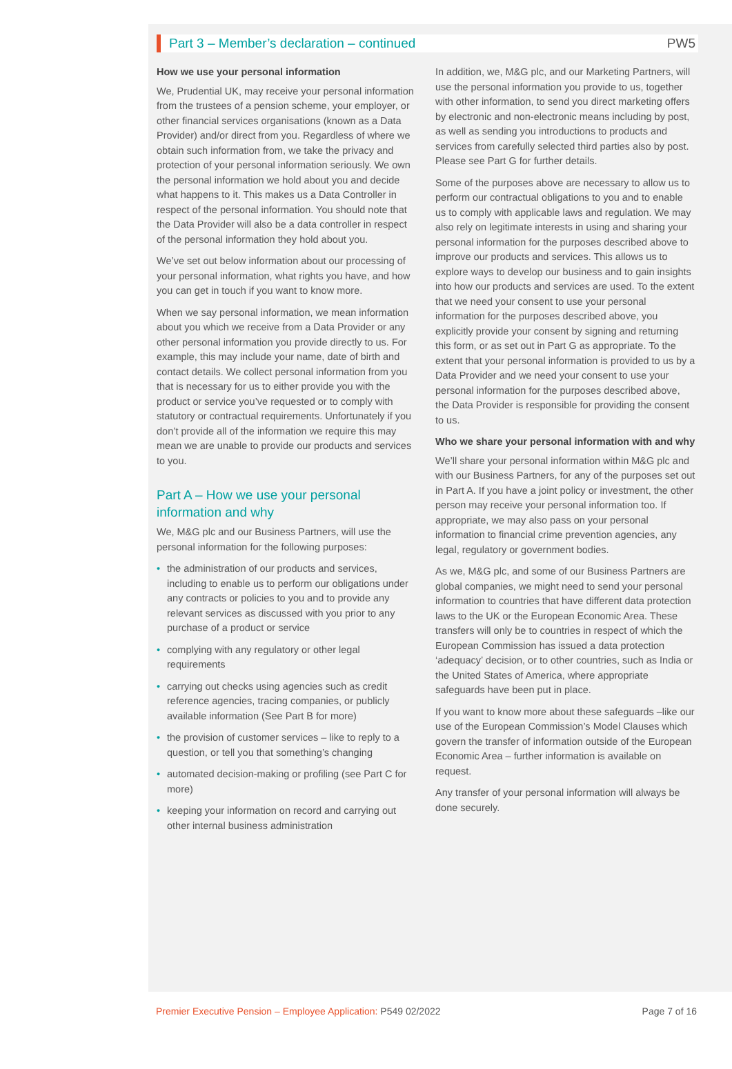Part 3 – Member’s declaration – continued PW5
How we use your personal information
We, Prudential UK, may receive your personal information from the trustees of a pension scheme, your employer, or other financial services organisations (known as a Data Provider) and/or direct from you. Regardless of where we obtain such information from, we take the privacy and protection of your personal information seriously. We own the personal information we hold about you and decide what happens to it. This makes us a Data Controller in respect of the personal information. You should note that the Data Provider will also be a data controller in respect of the personal information they hold about you.
We’ve set out below information about our processing of your personal information, what rights you have, and how you can get in touch if you want to know more.
When we say personal information, we mean information about you which we receive from a Data Provider or any other personal information you provide directly to us. For example, this may include your name, date of birth and contact details. We collect personal information from you that is necessary for us to either provide you with the product or service you’ve requested or to comply with statutory or contractual requirements. Unfortunately if you don’t provide all of the information we require this may mean we are unable to provide our products and services to you.
Part A – How we use your personal information and why
We, M&G plc and our Business Partners, will use the personal information for the following purposes:
• the administration of our products and services, including to enable us to perform our obligations under any contracts or policies to you and to provide any relevant services as discussed with you prior to any purchase of a product or service
• complying with any regulatory or other legal requirements
• carrying out checks using agencies such as credit reference agencies, tracing companies, or publicly available information (See Part B for more)
• the provision of customer services – like to reply to a question, or tell you that something’s changing
• automated decision-making or profiling (see Part C for more)
• keeping your information on record and carrying out other internal business administration
In addition, we, M&G plc, and our Marketing Partners, will use the personal information you provide to us, together with other information, to send you direct marketing offers by electronic and non-electronic means including by post, as well as sending you introductions to products and services from carefully selected third parties also by post. Please see Part G for further details.
Some of the purposes above are necessary to allow us to perform our contractual obligations to you and to enable us to comply with applicable laws and regulation. We may also rely on legitimate interests in using and sharing your personal information for the purposes described above to improve our products and services. This allows us to explore ways to develop our business and to gain insights into how our products and services are used. To the extent that we need your consent to use your personal information for the purposes described above, you explicitly provide your consent by signing and returning this form, or as set out in Part G as appropriate. To the extent that your personal information is provided to us by a Data Provider and we need your consent to use your personal information for the purposes described above, the Data Provider is responsible for providing the consent to us.
Who we share your personal information with and why
We’ll share your personal information within M&G plc and with our Business Partners, for any of the purposes set out in Part A. If you have a joint policy or investment, the other person may receive your personal information too. If appropriate, we may also pass on your personal information to financial crime prevention agencies, any legal, regulatory or government bodies.
As we, M&G plc, and some of our Business Partners are global companies, we might need to send your personal information to countries that have different data protection laws to the UK or the European Economic Area. These transfers will only be to countries in respect of which the European Commission has issued a data protection ‘adequacy’ decision, or to other countries, such as India or the United States of America, where appropriate safeguards have been put in place.
If you want to know more about these safeguards –like our use of the European Commission’s Model Clauses which govern the transfer of information outside of the European Economic Area – further information is available on request.
Any transfer of your personal information will always be done securely.
Premier Executive Pension – Employee Application: P549 02/2022 Page 7 of 16